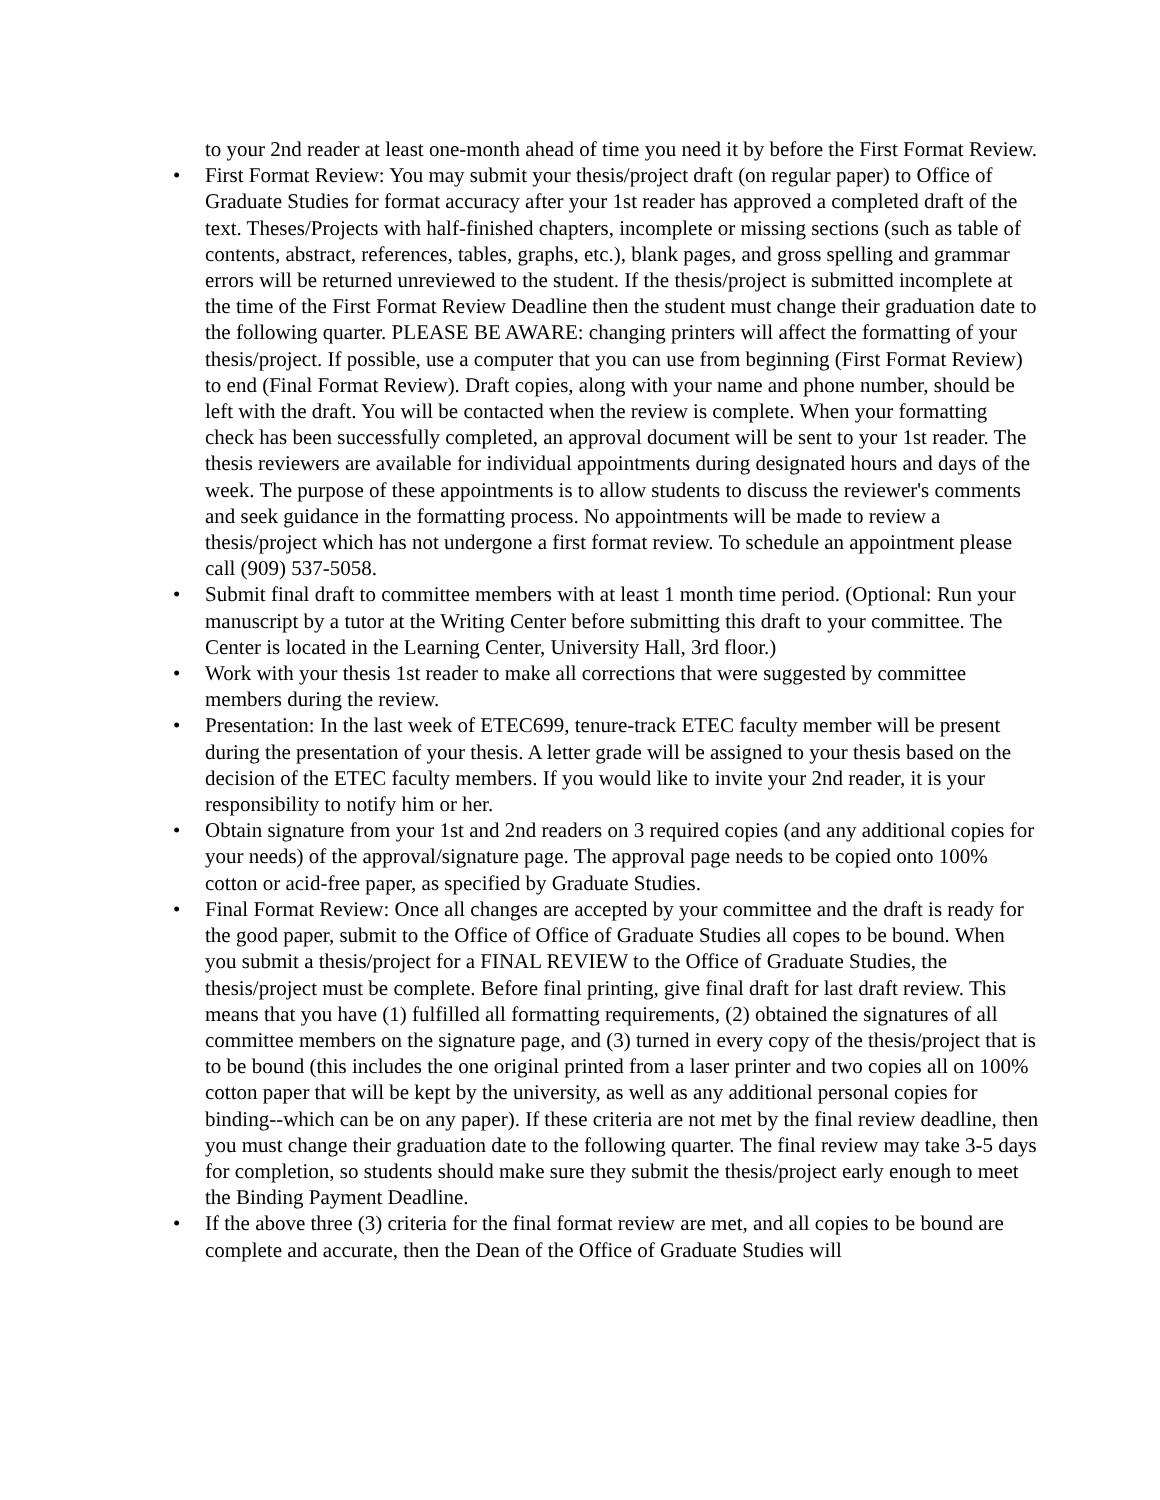to your 2nd reader at least one-month ahead of time you need it by before the First Format Review.
• First Format Review: You may submit your thesis/project draft (on regular paper) to Office of Graduate Studies for format accuracy after your 1st reader has approved a completed draft of the text. Theses/Projects with half-finished chapters, incomplete or missing sections (such as table of contents, abstract, references, tables, graphs, etc.), blank pages, and gross spelling and grammar errors will be returned unreviewed to the student. If the thesis/project is submitted incomplete at the time of the First Format Review Deadline then the student must change their graduation date to the following quarter. PLEASE BE AWARE: changing printers will affect the formatting of your thesis/project. If possible, use a computer that you can use from beginning (First Format Review) to end (Final Format Review). Draft copies, along with your name and phone number, should be left with the draft. You will be contacted when the review is complete. When your formatting check has been successfully completed, an approval document will be sent to your 1st reader. The thesis reviewers are available for individual appointments during designated hours and days of the week. The purpose of these appointments is to allow students to discuss the reviewer's comments and seek guidance in the formatting process. No appointments will be made to review a thesis/project which has not undergone a first format review. To schedule an appointment please call (909) 537-5058.
• Submit final draft to committee members with at least 1 month time period. (Optional: Run your manuscript by a tutor at the Writing Center before submitting this draft to your committee. The Center is located in the Learning Center, University Hall, 3rd floor.)
• Work with your thesis 1st reader to make all corrections that were suggested by committee members during the review.
• Presentation: In the last week of ETEC699, tenure-track ETEC faculty member will be present during the presentation of your thesis. A letter grade will be assigned to your thesis based on the decision of the ETEC faculty members. If you would like to invite your 2nd reader, it is your responsibility to notify him or her.
• Obtain signature from your 1st and 2nd readers on 3 required copies (and any additional copies for your needs) of the approval/signature page. The approval page needs to be copied onto 100% cotton or acid-free paper, as specified by Graduate Studies.
• Final Format Review: Once all changes are accepted by your committee and the draft is ready for the good paper, submit to the Office of Office of Graduate Studies all copes to be bound. When you submit a thesis/project for a FINAL REVIEW to the Office of Graduate Studies, the thesis/project must be complete. Before final printing, give final draft for last draft review. This means that you have (1) fulfilled all formatting requirements, (2) obtained the signatures of all committee members on the signature page, and (3) turned in every copy of the thesis/project that is to be bound (this includes the one original printed from a laser printer and two copies all on 100% cotton paper that will be kept by the university, as well as any additional personal copies for binding--which can be on any paper). If these criteria are not met by the final review deadline, then you must change their graduation date to the following quarter. The final review may take 3-5 days for completion, so students should make sure they submit the thesis/project early enough to meet the Binding Payment Deadline.
• If the above three (3) criteria for the final format review are met, and all copies to be bound are complete and accurate, then the Dean of the Office of Graduate Studies will